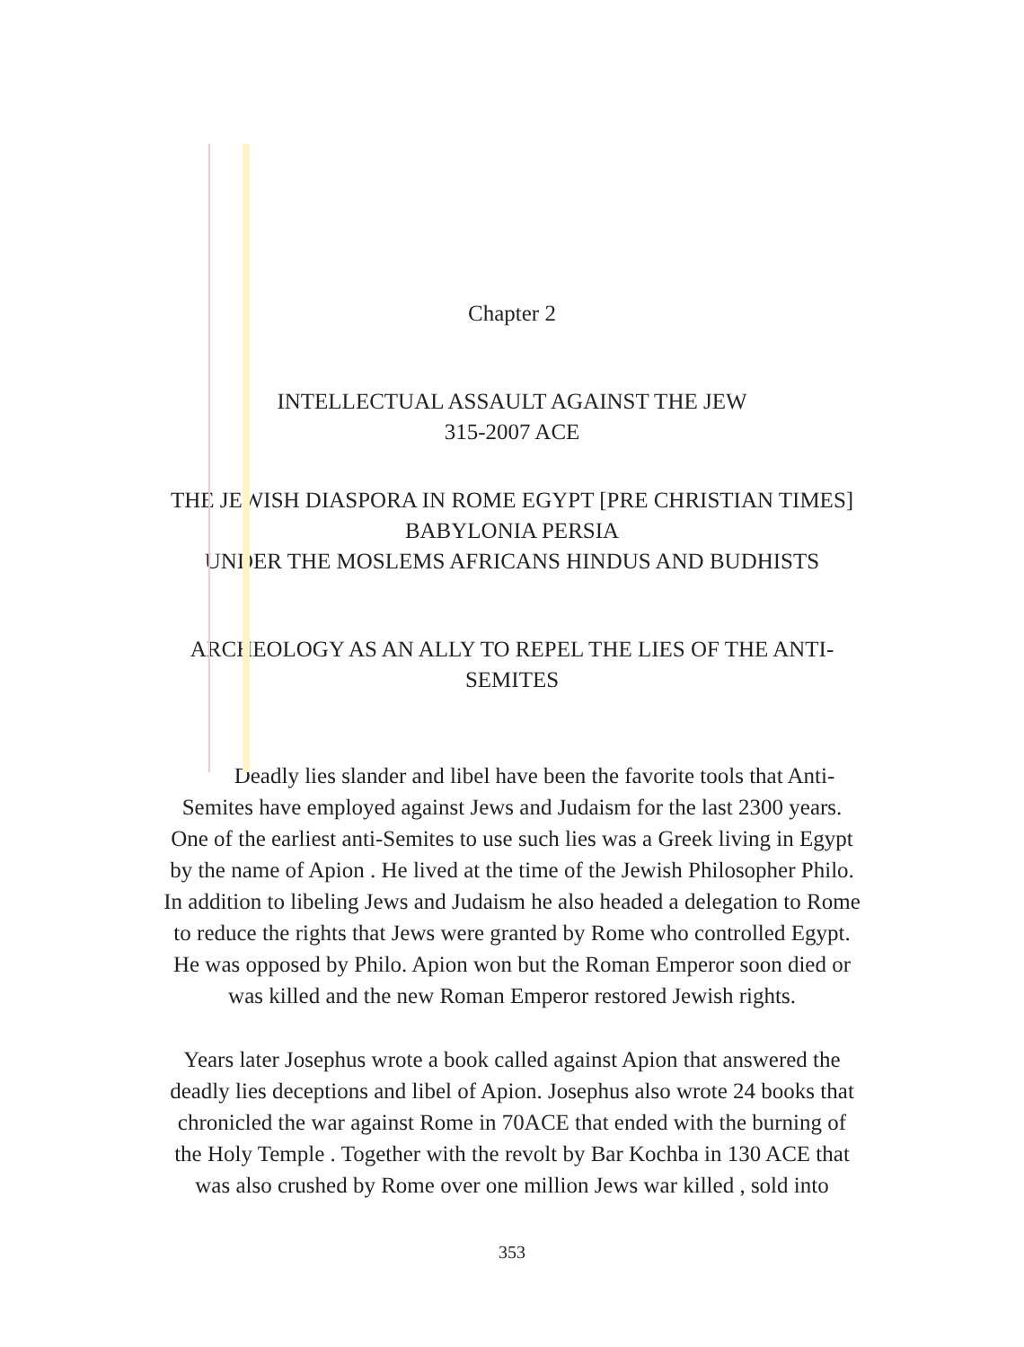Chapter 2
INTELLECTUAL ASSAULT AGAINST THE JEW
315-2007 ACE
THE JEWISH DIASPORA IN ROME EGYPT [PRE CHRISTIAN TIMES]
BABYLONIA PERSIA
UNDER THE MOSLEMS AFRICANS HINDUS AND BUDHISTS
ARCHEOLOGY AS AN ALLY TO REPEL THE LIES OF THE ANTI-
SEMITES
Deadly lies slander and libel have been the favorite tools that Anti-
Semites have employed against Jews and Judaism for the last 2300 years.
One of the earliest anti-Semites to use such lies was a Greek living in Egypt
by the name of Apion . He lived at the time of the Jewish Philosopher Philo.
In addition to libeling Jews and Judaism he also headed a delegation to Rome
to reduce the rights that Jews were granted by Rome who controlled Egypt.
He was opposed by Philo. Apion won but the Roman Emperor soon died or
was killed and the new Roman Emperor restored Jewish rights.
Years later Josephus wrote a book called against Apion that answered the
deadly lies deceptions and libel of Apion. Josephus also wrote 24 books that
chronicled the war against Rome in 70ACE that ended with the burning of
the Holy Temple . Together with the revolt by Bar Kochba in 130 ACE that
was also crushed by Rome over one million Jews war killed , sold into
353